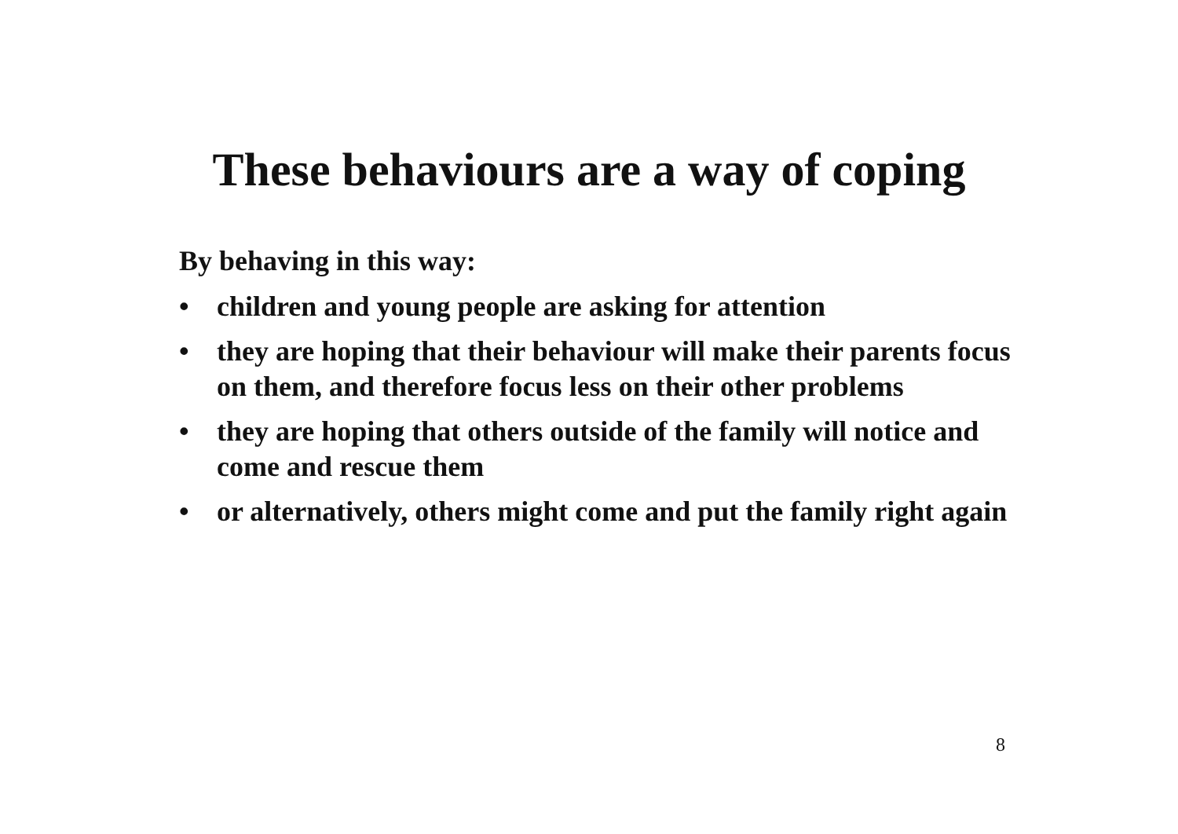These behaviours are a way of coping
By behaving in this way:
• children and young people are asking for attention
• they are hoping that their behaviour will make their parents focus on them, and therefore focus less on their other problems
• they are hoping that others outside of the family will notice and come and rescue them
• or alternatively, others might come and put the family right again
8